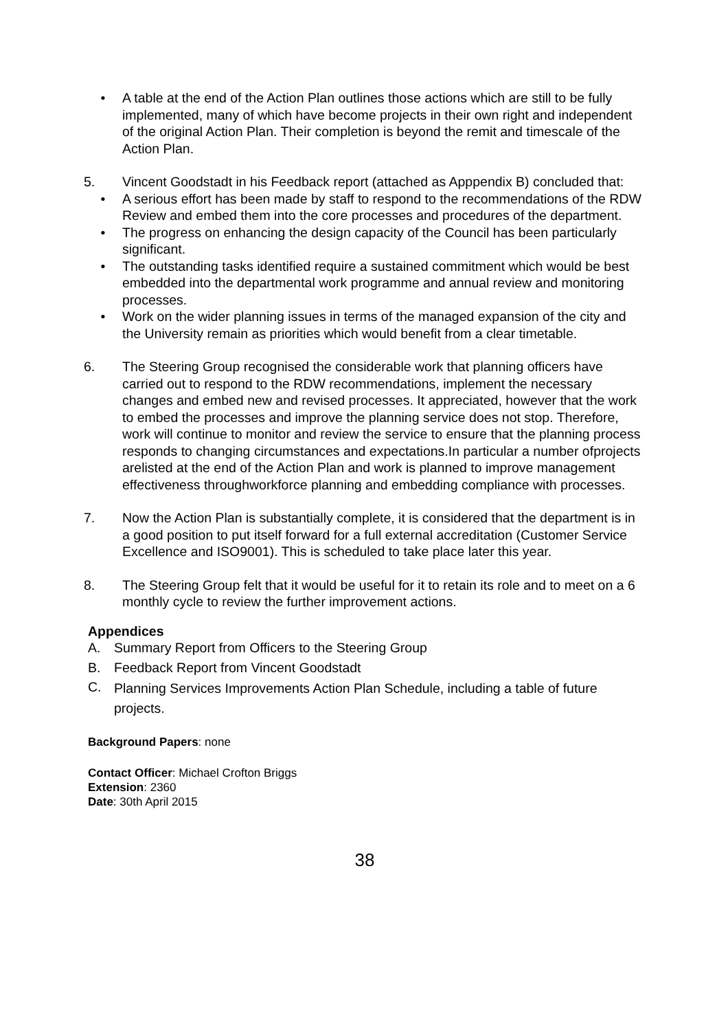• A table at the end of the Action Plan outlines those actions which are still to be fully implemented, many of which have become projects in their own right and independent of the original Action Plan. Their completion is beyond the remit and timescale of the Action Plan.
5. Vincent Goodstadt in his Feedback report (attached as Apppendix B) concluded that:
• A serious effort has been made by staff to respond to the recommendations of the RDW Review and embed them into the core processes and procedures of the department.
• The progress on enhancing the design capacity of the Council has been particularly significant.
• The outstanding tasks identified require a sustained commitment which would be best embedded into the departmental work programme and annual review and monitoring processes.
• Work on the wider planning issues in terms of the managed expansion of the city and the University remain as priorities which would benefit from a clear timetable.
6. The Steering Group recognised the considerable work that planning officers have carried out to respond to the RDW recommendations, implement the necessary changes and embed new and revised processes. It appreciated, however that the work to embed the processes and improve the planning service does not stop. Therefore, work will continue to monitor and review the service to ensure that the planning process responds to changing circumstances and expectations.In particular a number ofprojects arelisted at the end of the Action Plan and work is planned to improve management effectiveness throughworkforce planning and embedding compliance with processes.
7. Now the Action Plan is substantially complete, it is considered that the department is in a good position to put itself forward for a full external accreditation (Customer Service Excellence and ISO9001). This is scheduled to take place later this year.
8. The Steering Group felt that it would be useful for it to retain its role and to meet on a 6 monthly cycle to review the further improvement actions.
Appendices
A. Summary Report from Officers to the Steering Group
B. Feedback Report from Vincent Goodstadt
C.
Planning Services Improvements Action Plan Schedule, including a table of future projects.
Background Papers: none
Contact Officer: Michael Crofton Briggs
Extension: 2360
Date: 30th April 2015
38